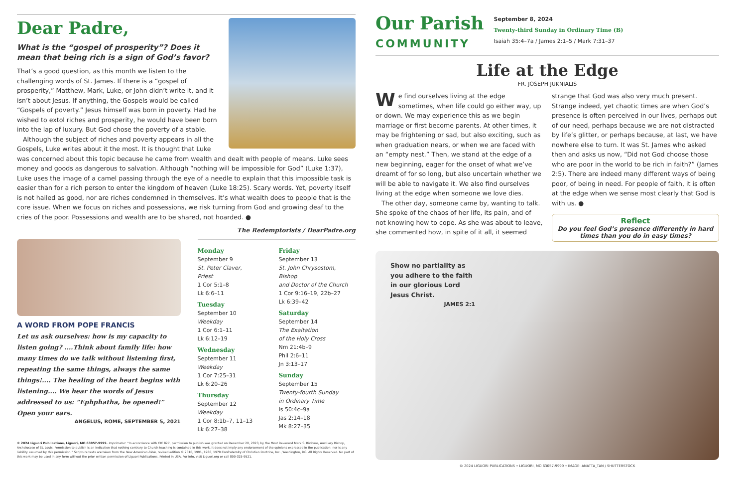Dear Padre,
What is the “gospel of prosperity”? Does it mean that being rich is a sign of God’s favor?
That’s a good question, as this month we listen to the challenging words of St. James. If there is a “gospel of prosperity,” Matthew, Mark, Luke, or John didn’t write it, and it isn’t about Jesus. If anything, the Gospels would be called “Gospels of poverty.” Jesus himself was born in poverty. Had he wished to extol riches and prosperity, he would have been born into the lap of luxury. But God chose the poverty of a stable.
Although the subject of riches and poverty appears in all the Gospels, Luke writes about it the most. It is thought that Luke was concerned about this topic because he came from wealth and dealt with people of means. Luke sees money and goods as dangerous to salvation. Although “nothing will be impossible for God” (Luke 1:37), Luke uses the image of a camel passing through the eye of a needle to explain that this impossible task is easier than for a rich person to enter the kingdom of heaven (Luke 18:25). Scary words. Yet, poverty itself is not hailed as good, nor are riches condemned in themselves. It’s what wealth does to people that is the core issue. When we focus on riches and possessions, we risk turning from God and growing deaf to the cries of the poor. Possessions and wealth are to be shared, not hoarded. ●
The Redemptorists / DearPadre.org
A WORD FROM POPE FRANCIS
Let us ask ourselves: how is my capacity to listen going? ....Think about family life: how many times do we talk without listening first, repeating the same things, always the same things!.... The healing of the heart begins with listening.... We hear the words of Jesus addressed to us: “Ephphatha, be opened!” Open your ears.
ANGELUS, ROME, SEPTEMBER 5, 2021
Monday
September 9
St. Peter Claver, Priest
1 Cor 5:1–8
Lk 6:6–11
Tuesday
September 10
Weekday
1 Cor 6:1–11
Lk 6:12–19
Wednesday
September 11
Weekday
1 Cor 7:25–31
Lk 6:20–26
Thursday
September 12
Weekday
1 Cor 8:1b–7, 11–13
Lk 6:27–38
Friday
September 13
St. John Chrysostom, Bishop
and Doctor of the Church
1 Cor 9:16–19, 22b–27
Lk 6:39–42
Saturday
September 14
The Exaltation
of the Holy Cross
Nm 21:4b–9
Phil 2:6–11
Jn 3:13–17
Sunday
September 15
Twenty-fourth Sunday
in Ordinary Time
Is 50:4c–9a
Jas 2:14–18
Mk 8:27–35
© 2024 Liguori Publications, Liguori, MO 63057-9999. Imprimatur: “In accordance with CIC 827, permission to publish was granted on December 20, 2023, by the Most Reverend Mark S. Rivituso, Auxiliary Bishop, Archdiocese of St. Louis. Permission to publish is an indication that nothing contrary to Church teaching is contained in this work. It does not imply any endorsement of the opinions expressed in the publication; nor is any liability assumed by this permission.” Scripture texts are taken from the New American Bible, revised edition © 2010, 1991, 1986, 1970 Confraternity of Christian Doctrine, Inc., Washington, DC. All Rights Reserved. No part of this work may be used in any form without the prior written permission of Liguori Publications. Printed in USA. For info, visit Liguori.org or call 800-325-9521.
Our Parish
COMMUNITY
September 8, 2024
Twenty-third Sunday in Ordinary Time (B)
Isaiah 35:4–7a / James 2:1–5 / Mark 7:31–37
Life at the Edge
FR. JOSEPH JUKNIALIS
We find ourselves living at the edge sometimes, when life could go either way, up or down. We may experience this as we begin marriage or first become parents. At other times, it may be frightening or sad, but also exciting, such as when graduation nears, or when we are faced with an “empty nest.” Then, we stand at the edge of a new beginning, eager for the onset of what we’ve dreamt of for so long, but also uncertain whether we will be able to navigate it. We also find ourselves living at the edge when someone we love dies.
The other day, someone came by, wanting to talk. She spoke of the chaos of her life, its pain, and of not knowing how to cope. As she was about to leave, she commented how, in spite of it all, it seemed strange that God was also very much present. Strange indeed, yet chaotic times are when God’s presence is often perceived in our lives, perhaps out of our need, perhaps because we are not distracted by life’s glitter, or perhaps because, at last, we have nowhere else to turn. It was St. James who asked then and asks us now, “Did not God choose those who are poor in the world to be rich in faith?” (James 2:5). There are indeed many different ways of being poor, of being in need. For people of faith, it is often at the edge when we sense most clearly that God is with us. ●
Reflect
Do you feel God’s presence differently in hard times than you do in easy times?
Show no partiality as you adhere to the faith in our glorious Lord Jesus Christ.
JAMES 2:1
© 2024 LIGUORI PUBLICATIONS • LIGUORI, MO 63057-9999 • IMAGE: ANATTA_TAN / SHUTTERSTOCK